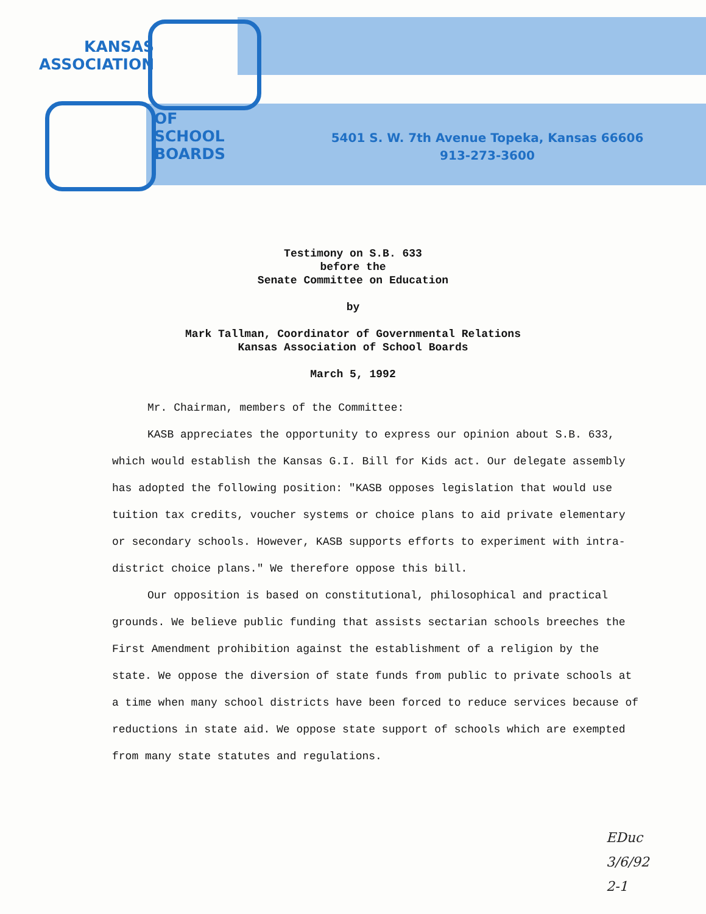KANSAS
ASSOCIATION
OF
SCHOOL
BOARDS
5401 S. W. 7th Avenue Topeka, Kansas 66606
913-273-3600
Testimony on S.B. 633
before the
Senate Committee on Education
by
Mark Tallman, Coordinator of Governmental Relations
Kansas Association of School Boards
March 5, 1992
Mr. Chairman, members of the Committee:
KASB appreciates the opportunity to express our opinion about S.B. 633, which would establish the Kansas G.I. Bill for Kids act. Our delegate assembly has adopted the following position: "KASB opposes legislation that would use tuition tax credits, voucher systems or choice plans to aid private elementary or secondary schools. However, KASB supports efforts to experiment with intra-district choice plans." We therefore oppose this bill.
Our opposition is based on constitutional, philosophical and practical grounds. We believe public funding that assists sectarian schools breeches the First Amendment prohibition against the establishment of a religion by the state. We oppose the diversion of state funds from public to private schools at a time when many school districts have been forced to reduce services because of reductions in state aid. We oppose state support of schools which are exempted from many state statutes and regulations.
EDuc
3/6/92
2-1